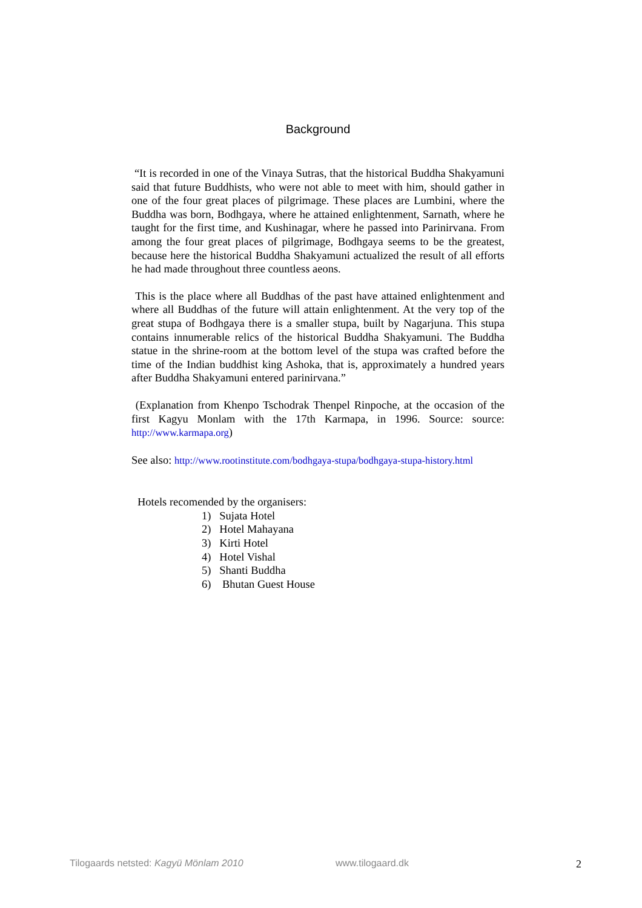Background
“It is recorded in one of the Vinaya Sutras, that the historical Buddha Shakyamuni said that future Buddhists, who were not able to meet with him, should gather in one of the four great places of pilgrimage. These places are Lumbini, where the Buddha was born, Bodhgaya, where he attained enlightenment, Sarnath, where he taught for the first time, and Kushinagar, where he passed into Parinirvana. From among the four great places of pilgrimage, Bodhgaya seems to be the greatest, because here the historical Buddha Shakyamuni actualized the result of all efforts he had made throughout three countless aeons.
This is the place where all Buddhas of the past have attained enlightenment and where all Buddhas of the future will attain enlightenment. At the very top of the great stupa of Bodhgaya there is a smaller stupa, built by Nagarjuna. This stupa contains innumerable relics of the historical Buddha Shakyamuni. The Buddha statue in the shrine-room at the bottom level of the stupa was crafted before the time of the Indian buddhist king Ashoka, that is, approximately a hundred years after Buddha Shakyamuni entered parinirvana.”
(Explanation from Khenpo Tschodrak Thenpel Rinpoche, at the occasion of the first Kagyu Monlam with the 17th Karmapa, in 1996. Source: source: http://www.karmapa.org)
See also: http://www.rootinstitute.com/bodhgaya-stupa/bodhgaya-stupa-history.html
Hotels recomended by the organisers:
1) Sujata Hotel
2) Hotel Mahayana
3) Kirti Hotel
4) Hotel Vishal
5) Shanti Buddha
6) Bhutan Guest House
Tilogaards netsted: Kagyü Mönlam 2010 www.tilogaard.dk 2